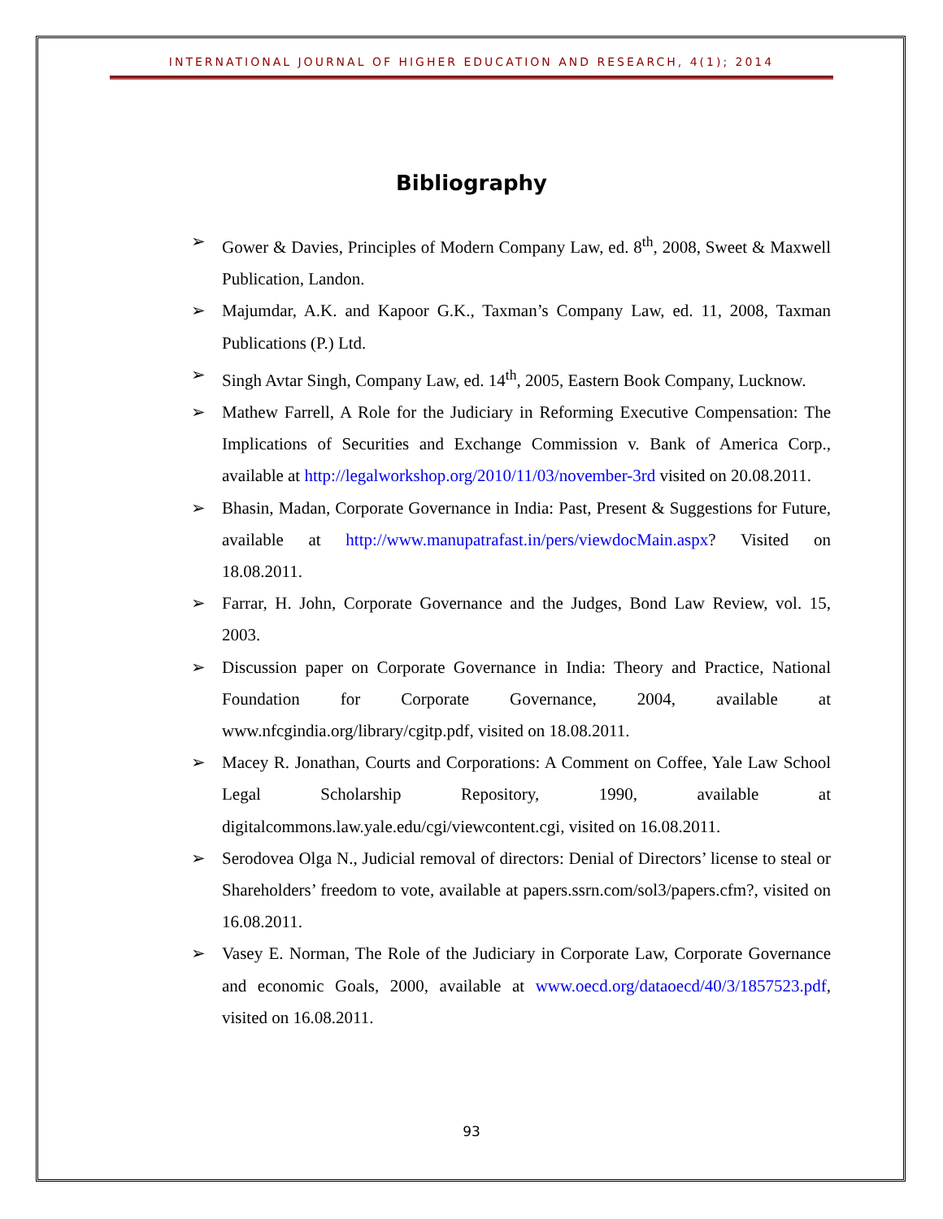INTERNATIONAL JOURNAL OF HIGHER EDUCATION AND RESEARCH, 4(1); 2014
Bibliography
➢ Gower & Davies, Principles of Modern Company Law, ed. 8<sup>th</sup>, 2008, Sweet & Maxwell Publication, Landon.
➢ Majumdar, A.K. and Kapoor G.K., Taxman’s Company Law, ed. 11, 2008, Taxman Publications (P.) Ltd.
➢ Singh Avtar Singh, Company Law, ed. 14<sup>th</sup>, 2005, Eastern Book Company, Lucknow.
➢ Mathew Farrell, A Role for the Judiciary in Reforming Executive Compensation: The Implications of Securities and Exchange Commission v. Bank of America Corp., available at http://legalworkshop.org/2010/11/03/november-3rd visited on 20.08.2011.
➢ Bhasin, Madan, Corporate Governance in India: Past, Present & Suggestions for Future, available at http://www.manupatrafast.in/pers/viewdocMain.aspx? Visited on 18.08.2011.
➢ Farrar, H. John, Corporate Governance and the Judges, Bond Law Review, vol. 15, 2003.
➢ Discussion paper on Corporate Governance in India: Theory and Practice, National Foundation for Corporate Governance, 2004, available at www.nfcgindia.org/library/cgitp.pdf, visited on 18.08.2011.
➢ Macey R. Jonathan, Courts and Corporations: A Comment on Coffee, Yale Law School Legal Scholarship Repository, 1990, available at digitalcommons.law.yale.edu/cgi/viewcontent.cgi, visited on 16.08.2011.
➢ Serodovea Olga N., Judicial removal of directors: Denial of Directors’ license to steal or Shareholders’ freedom to vote, available at papers.ssrn.com/sol3/papers.cfm?, visited on 16.08.2011.
➢ Vasey E. Norman, The Role of the Judiciary in Corporate Law, Corporate Governance and economic Goals, 2000, available at www.oecd.org/dataoecd/40/3/1857523.pdf, visited on 16.08.2011.
93